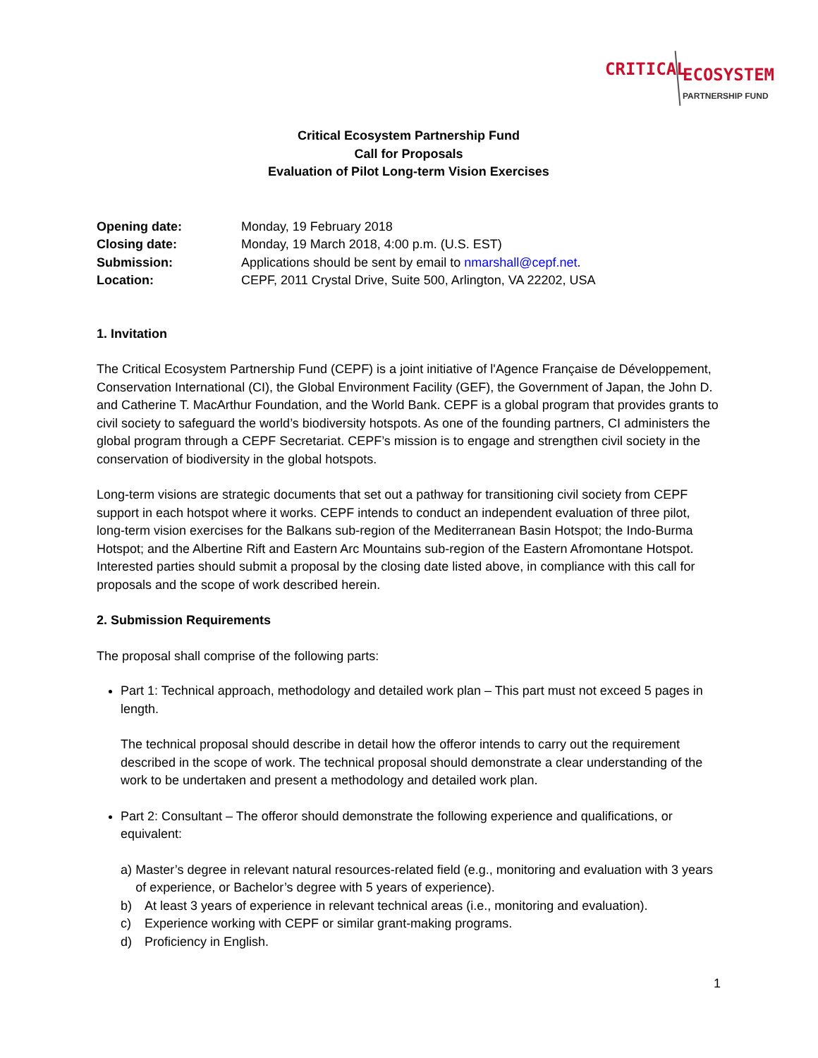CRITICAL ECOSYSTEM
PARTNERSHIP FUND
Critical Ecosystem Partnership Fund
Call for Proposals
Evaluation of Pilot Long-term Vision Exercises
Opening date: Monday, 19 February 2018
Closing date: Monday, 19 March 2018, 4:00 p.m. (U.S. EST)
Submission: Applications should be sent by email to nmarshall@cepf.net.
Location: CEPF, 2011 Crystal Drive, Suite 500, Arlington, VA 22202, USA
1. Invitation
The Critical Ecosystem Partnership Fund (CEPF) is a joint initiative of l'Agence Française de Développement, Conservation International (CI), the Global Environment Facility (GEF), the Government of Japan, the John D. and Catherine T. MacArthur Foundation, and the World Bank. CEPF is a global program that provides grants to civil society to safeguard the world’s biodiversity hotspots. As one of the founding partners, CI administers the global program through a CEPF Secretariat. CEPF’s mission is to engage and strengthen civil society in the conservation of biodiversity in the global hotspots.
Long-term visions are strategic documents that set out a pathway for transitioning civil society from CEPF support in each hotspot where it works. CEPF intends to conduct an independent evaluation of three pilot, long-term vision exercises for the Balkans sub-region of the Mediterranean Basin Hotspot; the Indo-Burma Hotspot; and the Albertine Rift and Eastern Arc Mountains sub-region of the Eastern Afromontane Hotspot. Interested parties should submit a proposal by the closing date listed above, in compliance with this call for proposals and the scope of work described herein.
2. Submission Requirements
The proposal shall comprise of the following parts:
Part 1: Technical approach, methodology and detailed work plan – This part must not exceed 5 pages in length.
The technical proposal should describe in detail how the offeror intends to carry out the requirement described in the scope of work. The technical proposal should demonstrate a clear understanding of the work to be undertaken and present a methodology and detailed work plan.
Part 2: Consultant – The offeror should demonstrate the following experience and qualifications, or equivalent:
a) Master’s degree in relevant natural resources-related field (e.g., monitoring and evaluation with 3 years of experience, or Bachelor’s degree with 5 years of experience).
b) At least 3 years of experience in relevant technical areas (i.e., monitoring and evaluation).
c) Experience working with CEPF or similar grant-making programs.
d) Proficiency in English.
1